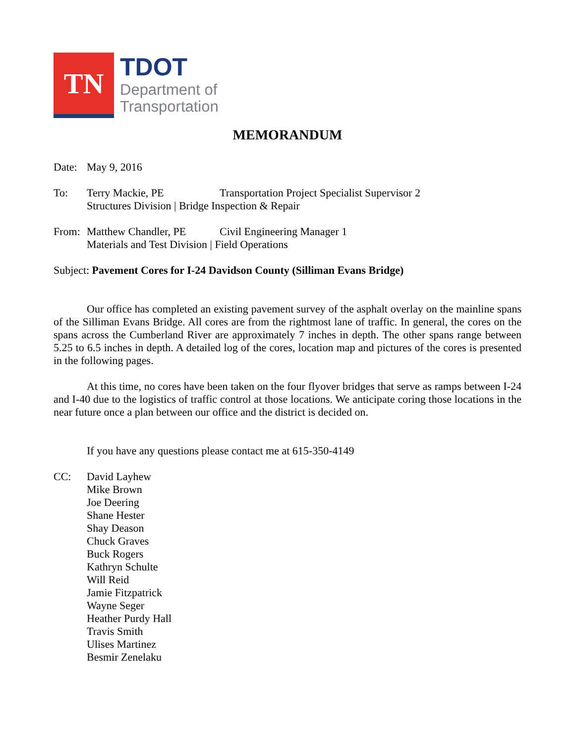TN
TDOT
Department of
Transportation
MEMORANDUM
Date: May 9, 2016
To: Terry Mackie, PE Transportation Project Specialist Supervisor 2
Structures Division | Bridge Inspection & Repair
From: Matthew Chandler, PE Civil Engineering Manager 1
Materials and Test Division | Field Operations
Subject: Pavement Cores for I-24 Davidson County (Silliman Evans Bridge)
Our office has completed an existing pavement survey of the asphalt overlay on the mainline spans of the Silliman Evans Bridge. All cores are from the rightmost lane of traffic. In general, the cores on the spans across the Cumberland River are approximately 7 inches in depth. The other spans range between 5.25 to 6.5 inches in depth. A detailed log of the cores, location map and pictures of the cores is presented in the following pages.
At this time, no cores have been taken on the four flyover bridges that serve as ramps between I-24 and I-40 due to the logistics of traffic control at those locations. We anticipate coring those locations in the near future once a plan between our office and the district is decided on.
If you have any questions please contact me at 615-350-4149
CC: David Layhew
Mike Brown
Joe Deering
Shane Hester
Shay Deason
Chuck Graves
Buck Rogers
Kathryn Schulte
Will Reid
Jamie Fitzpatrick
Wayne Seger
Heather Purdy Hall
Travis Smith
Ulises Martinez
Besmir Zenelaku